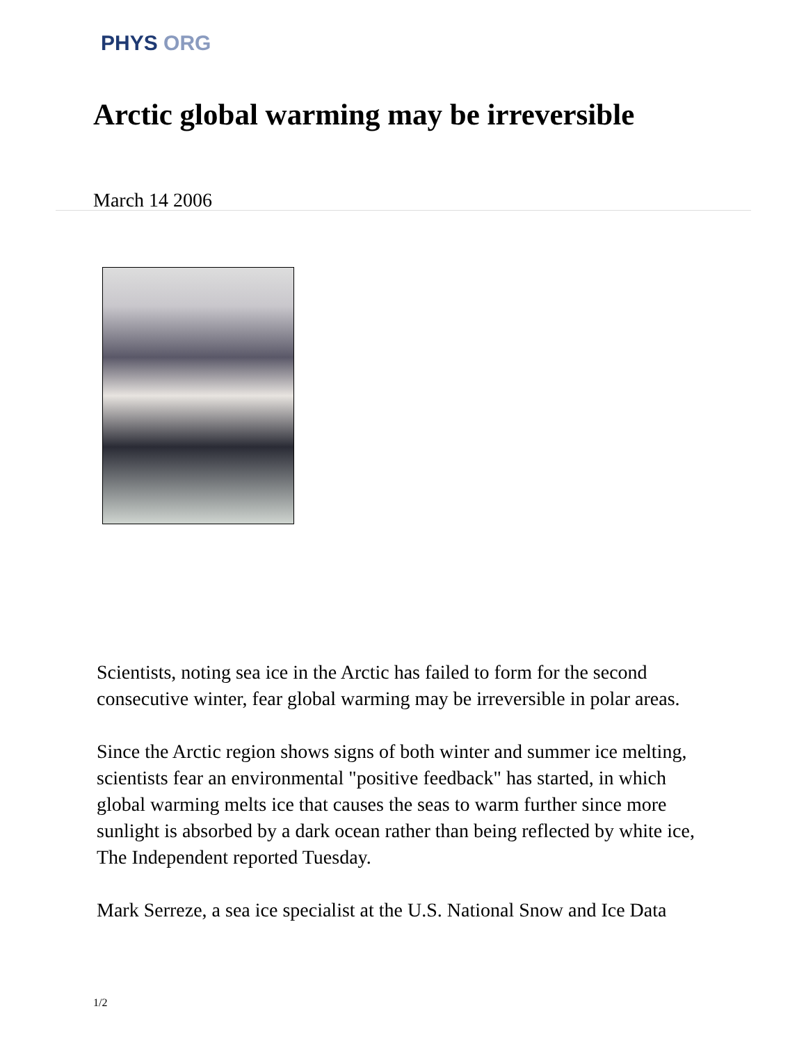PHYS ORG
Arctic global warming may be irreversible
March 14 2006
Scientists, noting sea ice in the Arctic has failed to form for the second consecutive winter, fear global warming may be irreversible in polar areas.
Since the Arctic region shows signs of both winter and summer ice melting, scientists fear an environmental "positive feedback" has started, in which global warming melts ice that causes the seas to warm further since more sunlight is absorbed by a dark ocean rather than being reflected by white ice, The Independent reported Tuesday.
Mark Serreze, a sea ice specialist at the U.S. National Snow and Ice Data
1/2